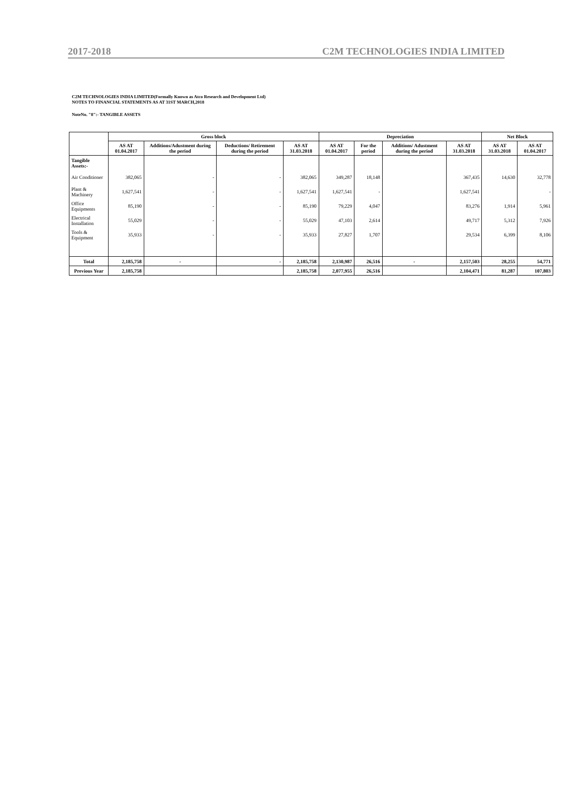2017-2018 C2M TECHNOLOGIES INDIA LIMITED
C2M TECHNOLOGIES INDIA LIMITED(Formally Known as Atco Research and Development Ltd)
NOTES TO FINANCIAL STATEMENTS AS AT 31ST MARCH,2018
NoteNo. "8":- TANGIBLE ASSETS
| | Gross block | | | | Depreciation | | | | Net Block | |
| --- | --- | --- | --- | --- | --- | --- | --- | --- | --- | --- |
| | AS AT 01.04.2017 | Additions/Adustment during the period | Deductions/ Retirement during the period | AS AT 31.03.2018 | AS AT 01.04.2017 | For the period | Additions/ Adustment during the period | AS AT 31.03.2018 | AS AT 31.03.2018 | AS AT 01.04.2017 |
| Tangible Assets:- | | | | | | | | | | |
| Air Conditioner | 382,065 | - | - | 382,065 | 349,287 | 18,148 | | 367,435 | 14,630 | 32,778 |
| Plant & Machinery | 1,627,541 | - | - | 1,627,541 | 1,627,541 | - | | 1,627,541 | | - |
| Office Equipments | 85,190 | - | - | 85,190 | 79,229 | 4,047 | | 83,276 | 1,914 | 5,961 |
| Electrical Installation | 55,029 | - | - | 55,029 | 47,103 | 2,614 | | 49,717 | 5,312 | 7,926 |
| Tools & Equipment | 35,933 | - | - | 35,933 | 27,827 | 1,707 | | 29,534 | 6,399 | 8,106 |
| Total | 2,185,758 | - | - | 2,185,758 | 2,130,987 | 26,516 | - | 2,157,503 | 28,255 | 54,771 |
| Previous Year | 2,185,758 | | | 2,185,758 | 2,077,955 | 26,516 | | 2,104,471 | 81,287 | 107,803 |